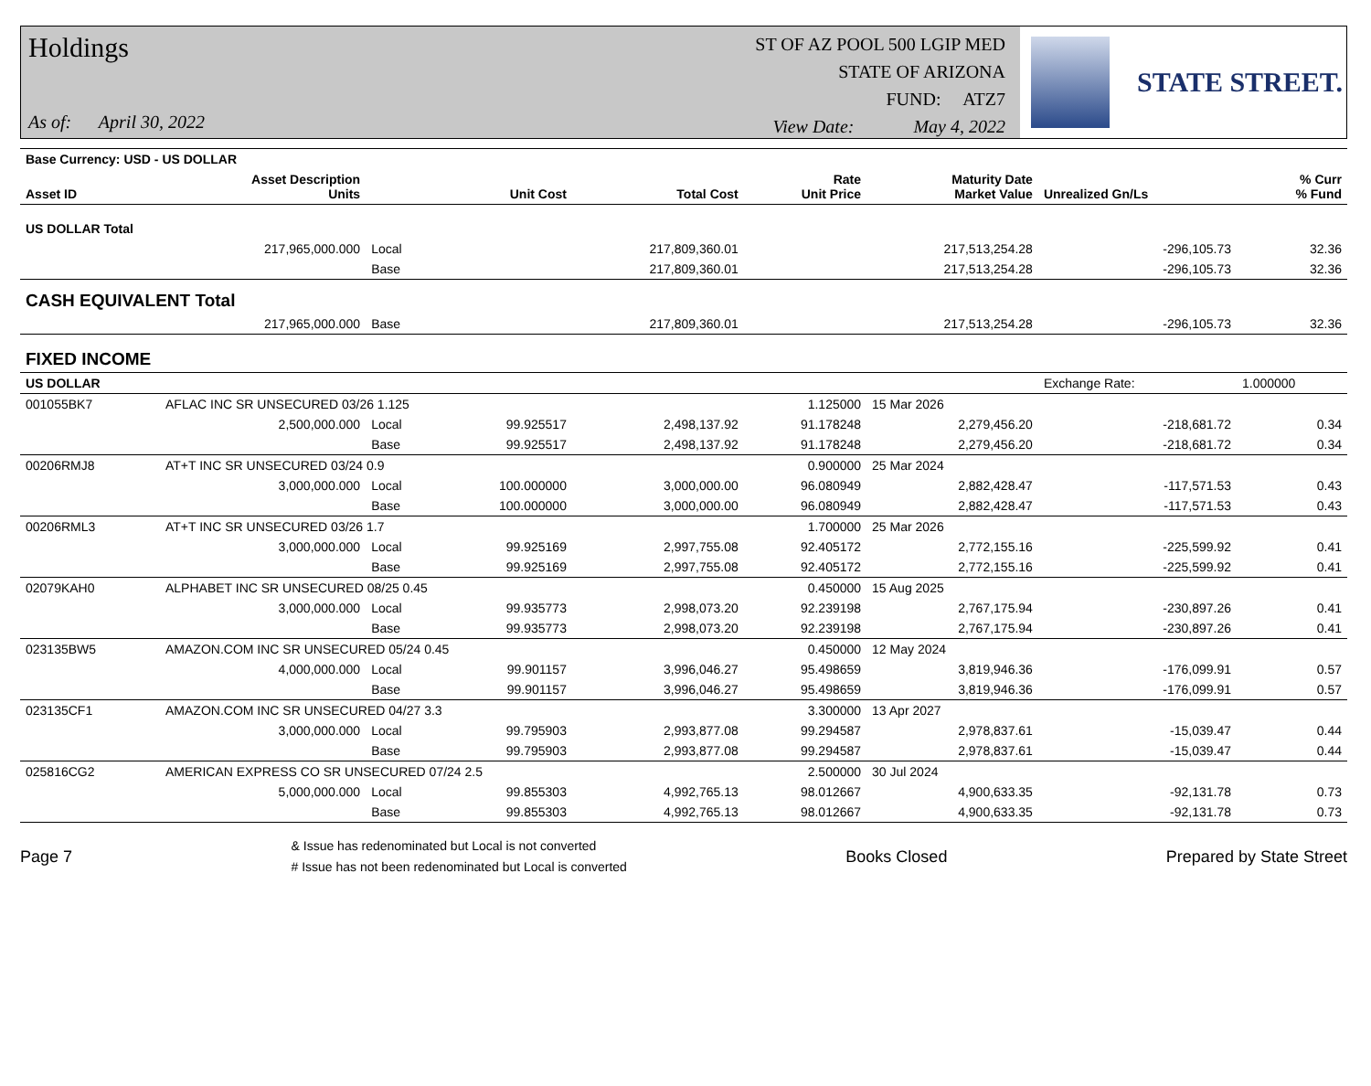Holdings
As of: April 30, 2022
ST OF AZ POOL 500 LGIP MED
STATE OF ARIZONA
FUND: ATZ7
View Date: May 4, 2022
STATE STREET.
| Base Currency: USD - US DOLLAR | | | | | | | | |
| --- | --- | --- | --- | --- | --- | --- | --- | --- |
| Asset ID | Asset Description Units | | Unit Cost | Total Cost | Rate Unit Price | Maturity Date Market Value | Unrealized Gn/Ls | % Curr % Fund |
| US DOLLAR Total | | | | | | | | |
| | 217,965,000.000 | Local | | 217,809,360.01 | | 217,513,254.28 | -296,105.73 | 32.36 |
| | | Base | | 217,809,360.01 | | 217,513,254.28 | -296,105.73 | 32.36 |
| CASH EQUIVALENT Total | | | | | | | | |
| | 217,965,000.000 | Base | | 217,809,360.01 | | 217,513,254.28 | -296,105.73 | 32.36 |
| FIXED INCOME | | | | | | | | |
| US DOLLAR | | | | | | | Exchange Rate: | 1.000000 |
| 001055BK7 | AFLAC INC SR UNSECURED 03/26 1.125 | | | | 1.125000 | 15 Mar 2026 | | |
| | 2,500,000.000 | Local | 99.925517 | 2,498,137.92 | 91.178248 | 2,279,456.20 | -218,681.72 | 0.34 |
| | | Base | 99.925517 | 2,498,137.92 | 91.178248 | 2,279,456.20 | -218,681.72 | 0.34 |
| 00206RMJ8 | AT+T INC SR UNSECURED 03/24 0.9 | | | | 0.900000 | 25 Mar 2024 | | |
| | 3,000,000.000 | Local | 100.000000 | 3,000,000.00 | 96.080949 | 2,882,428.47 | -117,571.53 | 0.43 |
| | | Base | 100.000000 | 3,000,000.00 | 96.080949 | 2,882,428.47 | -117,571.53 | 0.43 |
| 00206RML3 | AT+T INC SR UNSECURED 03/26 1.7 | | | | 1.700000 | 25 Mar 2026 | | |
| | 3,000,000.000 | Local | 99.925169 | 2,997,755.08 | 92.405172 | 2,772,155.16 | -225,599.92 | 0.41 |
| | | Base | 99.925169 | 2,997,755.08 | 92.405172 | 2,772,155.16 | -225,599.92 | 0.41 |
| 02079KAH0 | ALPHABET INC SR UNSECURED 08/25 0.45 | | | | 0.450000 | 15 Aug 2025 | | |
| | 3,000,000.000 | Local | 99.935773 | 2,998,073.20 | 92.239198 | 2,767,175.94 | -230,897.26 | 0.41 |
| | | Base | 99.935773 | 2,998,073.20 | 92.239198 | 2,767,175.94 | -230,897.26 | 0.41 |
| 023135BW5 | AMAZON.COM INC SR UNSECURED 05/24 0.45 | | | | 0.450000 | 12 May 2024 | | |
| | 4,000,000.000 | Local | 99.901157 | 3,996,046.27 | 95.498659 | 3,819,946.36 | -176,099.91 | 0.57 |
| | | Base | 99.901157 | 3,996,046.27 | 95.498659 | 3,819,946.36 | -176,099.91 | 0.57 |
| 023135CF1 | AMAZON.COM INC SR UNSECURED 04/27 3.3 | | | | 3.300000 | 13 Apr 2027 | | |
| | 3,000,000.000 | Local | 99.795903 | 2,993,877.08 | 99.294587 | 2,978,837.61 | -15,039.47 | 0.44 |
| | | Base | 99.795903 | 2,993,877.08 | 99.294587 | 2,978,837.61 | -15,039.47 | 0.44 |
| 025816CG2 | AMERICAN EXPRESS CO SR UNSECURED 07/24 2.5 | | | | 2.500000 | 30 Jul 2024 | | |
| | 5,000,000.000 | Local | 99.855303 | 4,992,765.13 | 98.012667 | 4,900,633.35 | -92,131.78 | 0.73 |
| | | Base | 99.855303 | 4,992,765.13 | 98.012667 | 4,900,633.35 | -92,131.78 | 0.73 |
Page 7
& Issue has redenominated but Local is not converted
# Issue has not been redenominated but Local is converted
Books Closed Prepared by State Street